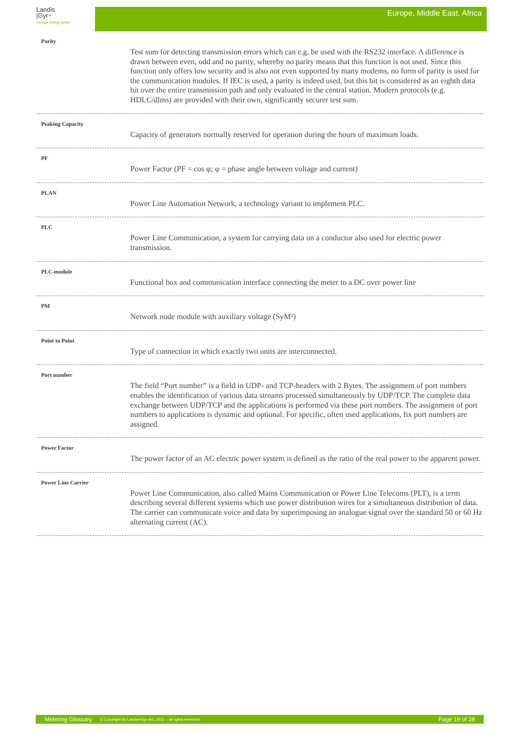Landis
|Gyr+
manage energy better
Europe, Middle East, Africa
Parity
Test sum for detecting transmission errors which can e.g. be used with the RS232 interface. A difference is drawn between even, odd and no parity, whereby no parity means that this function is not used. Since this function only offers low security and is also not even supported by many modems, no form of parity is used for the communication modules. If IEC is used, a parity is indeed used, but this bit is considered as an eighth data bit over the entire transmission path and only evaluated in the central station. Modern protocols (e.g. HDLC/dlms) are provided with their own, significantly securer test sum.
Peaking Capacity
Capacity of generators normally reserved for operation during the hours of maximum loads.
PF
Power Factor (PF = cos φ; φ = phase angle between voltage and current)
PLAN
Power Line Automation Network, a technology variant to implement PLC.
PLC
Power Line Communication, a system for carrying data on a conductor also used for electric power transmission.
PLC-module
Functional box and communication interface connecting the meter to a DC over power line
PM
Network node module with auxiliary voltage (SyM²)
Point to Point
Type of connection in which exactly two units are interconnected.
Port number
The field “Port number” is a field in UDP- and TCP-headers with 2 Bytes. The assignment of port numbers enables the identification of various data streams processed simultaneously by UDP/TCP. The complete data exchange between UDP/TCP and the applications is performed via these port numbers. The assignment of port numbers to applications is dynamic and optional. For specific, often used applications, fix port numbers are assigned.
Power Factor
The power factor of an AC electric power system is defined as the ratio of the real power to the apparent power.
Power Line Carrier
Power Line Communication, also called Mains Communication or Power Line Telecoms (PLT), is a term describing several different systems which use power distribution wires for a simultaneous distribution of data. The carrier can communicate voice and data by superimposing an analogue signal over the standard 50 or 60 Hz alternating current (AC).
Metering Glossary © Copyright by Landis+Gyr AG, 2011 – all rights reserved Page 19 of 28